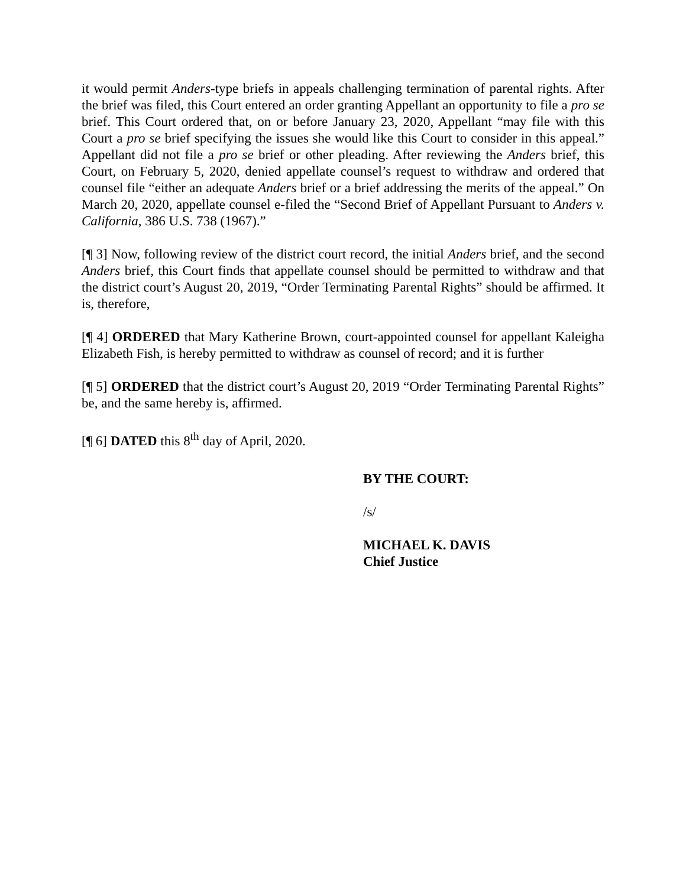it would permit Anders-type briefs in appeals challenging termination of parental rights. After the brief was filed, this Court entered an order granting Appellant an opportunity to file a pro se brief. This Court ordered that, on or before January 23, 2020, Appellant “may file with this Court a pro se brief specifying the issues she would like this Court to consider in this appeal.” Appellant did not file a pro se brief or other pleading. After reviewing the Anders brief, this Court, on February 5, 2020, denied appellate counsel’s request to withdraw and ordered that counsel file “either an adequate Anders brief or a brief addressing the merits of the appeal.” On March 20, 2020, appellate counsel e-filed the “Second Brief of Appellant Pursuant to Anders v. California, 386 U.S. 738 (1967).”
[¶ 3] Now, following review of the district court record, the initial Anders brief, and the second Anders brief, this Court finds that appellate counsel should be permitted to withdraw and that the district court’s August 20, 2019, “Order Terminating Parental Rights” should be affirmed. It is, therefore,
[¶ 4] ORDERED that Mary Katherine Brown, court-appointed counsel for appellant Kaleigha Elizabeth Fish, is hereby permitted to withdraw as counsel of record; and it is further
[¶ 5] ORDERED that the district court’s August 20, 2019 “Order Terminating Parental Rights” be, and the same hereby is, affirmed.
[¶ 6] DATED this 8<sup>th</sup> day of April, 2020.
BY THE COURT:
/s/
MICHAEL K. DAVIS
Chief Justice